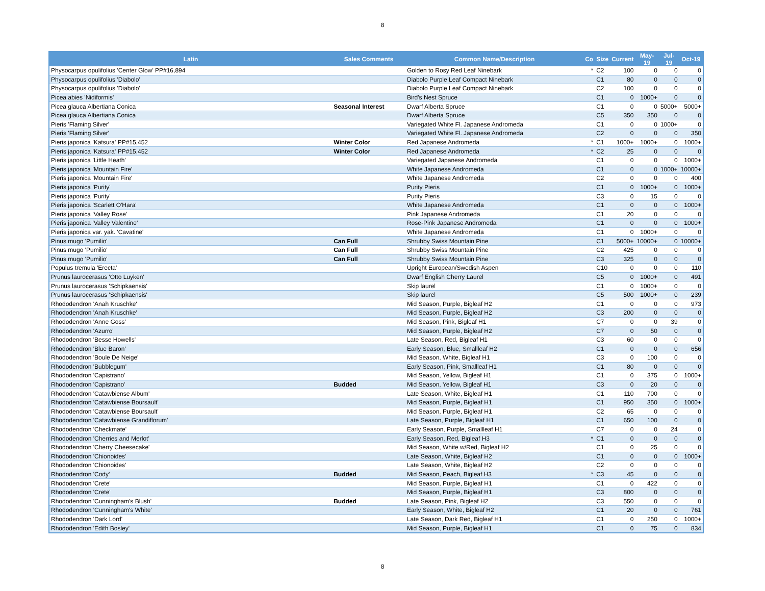8
| Latin | Sales Comments | Common Name/Description | Co | Size | Current | May-19 | Jul-19 | Oct-19 |
| --- | --- | --- | --- | --- | --- | --- | --- | --- |
| Physocarpus opulifolius 'Center Glow' PP#16,894 | | Golden to Rosy Red Leaf Ninebark | * | C2 | 100 | 0 | 0 | 0 |
| Physocarpus opulifolius 'Diabolo' | | Diabolo Purple Leaf Compact Ninebark | | C1 | 80 | 0 | 0 | 0 |
| Physocarpus opulifolius 'Diabolo' | | Diabolo Purple Leaf Compact Ninebark | | C2 | 100 | 0 | 0 | 0 |
| Picea abies 'Nidiformis' | | Bird's Nest Spruce | | C1 | 0 | 1000+ | 0 | 0 |
| Picea glauca Albertiana Conica | Seasonal Interest | Dwarf Alberta Spruce | | C1 | 0 | 0 | 5000+ | 5000+ |
| Picea glauca Albertiana Conica | | Dwarf Alberta Spruce | | C5 | 350 | 350 | 0 | 0 |
| Pieris 'Flaming Silver' | | Variegated White Fl. Japanese Andromeda | | C1 | 0 | 0 | 1000+ | 0 |
| Pieris 'Flaming Silver' | | Variegated White Fl. Japanese Andromeda | | C2 | 0 | 0 | 0 | 350 |
| Pieris japonica 'Katsura' PP#15,452 | Winter Color | Red Japanese Andromeda | * | C1 | 1000+ | 1000+ | 0 | 1000+ |
| Pieris japonica 'Katsura' PP#15,452 | Winter Color | Red Japanese Andromeda | * | C2 | 25 | 0 | 0 | 0 |
| Pieris japonica 'Little Heath' | | Variegated Japanese Andromeda | | C1 | 0 | 0 | 0 | 1000+ |
| Pieris japonica 'Mountain Fire' | | White Japanese Andromeda | | C1 | 0 | 0 | 1000+ | 10000+ |
| Pieris japonica 'Mountain Fire' | | White Japanese Andromeda | | C2 | 0 | 0 | 0 | 400 |
| Pieris japonica 'Purity' | | Purity Pieris | | C1 | 0 | 1000+ | 0 | 1000+ |
| Pieris japonica 'Purity' | | Purity Pieris | | C3 | 0 | 15 | 0 | 0 |
| Pieris japonica 'Scarlett O'Hara' | | White Japanese Andromeda | | C1 | 0 | 0 | 0 | 1000+ |
| Pieris japonica 'Valley Rose' | | Pink Japanese Andromeda | | C1 | 20 | 0 | 0 | 0 |
| Pieris japonica 'Valley Valentine' | | Rose-Pink Japanese Andromeda | | C1 | 0 | 0 | 0 | 1000+ |
| Pieris japonica var. yak. 'Cavatine' | | White Japanese Andromeda | | C1 | 0 | 1000+ | 0 | 0 |
| Pinus mugo 'Pumilio' | Can Full | Shrubby Swiss Mountain Pine | | C1 | 5000+ | 10000+ | 0 | 10000+ |
| Pinus mugo 'Pumilio' | Can Full | Shrubby Swiss Mountain Pine | | C2 | 425 | 0 | 0 | 0 |
| Pinus mugo 'Pumilio' | Can Full | Shrubby Swiss Mountain Pine | | C3 | 325 | 0 | 0 | 0 |
| Populus tremula 'Erecta' | | Upright European/Swedish Aspen | | C10 | 0 | 0 | 0 | 110 |
| Prunus laurocerasus 'Otto Luyken' | | Dwarf English Cherry Laurel | | C5 | 0 | 1000+ | 0 | 491 |
| Prunus laurocerasus 'Schipkaensis' | | Skip laurel | | C1 | 0 | 1000+ | 0 | 0 |
| Prunus laurocerasus 'Schipkaensis' | | Skip laurel | | C5 | 500 | 1000+ | 0 | 239 |
| Rhododendron 'Anah Kruschke' | | Mid Season, Purple, Bigleaf H2 | | C1 | 0 | 0 | 0 | 973 |
| Rhododendron 'Anah Kruschke' | | Mid Season, Purple, Bigleaf H2 | | C3 | 200 | 0 | 0 | 0 |
| Rhododendron 'Anne Goss' | | Mid Season, Pink, Bigleaf H1 | | C7 | 0 | 0 | 39 | 0 |
| Rhododendron 'Azurro' | | Mid Season, Purple, Bigleaf H2 | | C7 | 0 | 50 | 0 | 0 |
| Rhododendron 'Besse Howells' | | Late Season, Red, Bigleaf H1 | | C3 | 60 | 0 | 0 | 0 |
| Rhododendron 'Blue Baron' | | Early Season, Blue, Smallleaf H2 | | C1 | 0 | 0 | 0 | 656 |
| Rhododendron 'Boule De Neige' | | Mid Season, White, Bigleaf H1 | | C3 | 0 | 100 | 0 | 0 |
| Rhododendron 'Bubblegum' | | Early Season, Pink, Smallleaf H1 | | C1 | 80 | 0 | 0 | 0 |
| Rhododendron 'Capistrano' | | Mid Season, Yellow, Bigleaf H1 | | C1 | 0 | 375 | 0 | 1000+ |
| Rhododendron 'Capistrano' | Budded | Mid Season, Yellow, Bigleaf H1 | | C3 | 0 | 20 | 0 | 0 |
| Rhododendron 'Catawbiense Album' | | Late Season, White, Bigleaf H1 | | C1 | 110 | 700 | 0 | 0 |
| Rhododendron 'Catawbiense Boursault' | | Mid Season, Purple, Bigleaf H1 | | C1 | 950 | 350 | 0 | 1000+ |
| Rhododendron 'Catawbiense Boursault' | | Mid Season, Purple, Bigleaf H1 | | C2 | 65 | 0 | 0 | 0 |
| Rhododendron 'Catawbiense Grandiflorum' | | Late Season, Purple, Bigleaf H1 | | C1 | 650 | 100 | 0 | 0 |
| Rhododendron 'Checkmate' | | Early Season, Purple, Smallleaf H1 | | C7 | 0 | 0 | 24 | 0 |
| Rhododendron 'Cherries and Merlot' | | Early Season, Red, Bigleaf H3 | * | C1 | 0 | 0 | 0 | 0 |
| Rhododendron 'Cherry Cheesecake' | | Mid Season, White w/Red, Bigleaf H2 | | C1 | 0 | 25 | 0 | 0 |
| Rhododendron 'Chionoides' | | Late Season, White, Bigleaf H2 | | C1 | 0 | 0 | 0 | 1000+ |
| Rhododendron 'Chionoides' | | Late Season, White, Bigleaf H2 | | C2 | 0 | 0 | 0 | 0 |
| Rhododendron 'Cody' | Budded | Mid Season, Peach, Bigleaf H3 | * | C3 | 45 | 0 | 0 | 0 |
| Rhododendron 'Crete' | | Mid Season, Purple, Bigleaf H1 | | C1 | 0 | 422 | 0 | 0 |
| Rhododendron 'Crete' | | Mid Season, Purple, Bigleaf H1 | | C3 | 800 | 0 | 0 | 0 |
| Rhododendron 'Cunningham's Blush' | Budded | Late Season, Pink, Bigleaf H2 | | C3 | 550 | 0 | 0 | 0 |
| Rhododendron 'Cunningham's White' | | Early Season, White, Bigleaf H2 | | C1 | 20 | 0 | 0 | 761 |
| Rhododendron 'Dark Lord' | | Late Season, Dark Red, Bigleaf H1 | | C1 | 0 | 250 | 0 | 1000+ |
| Rhododendron 'Edith Bosley' | | Mid Season, Purple, Bigleaf H1 | | C1 | 0 | 75 | 0 | 834 |
8